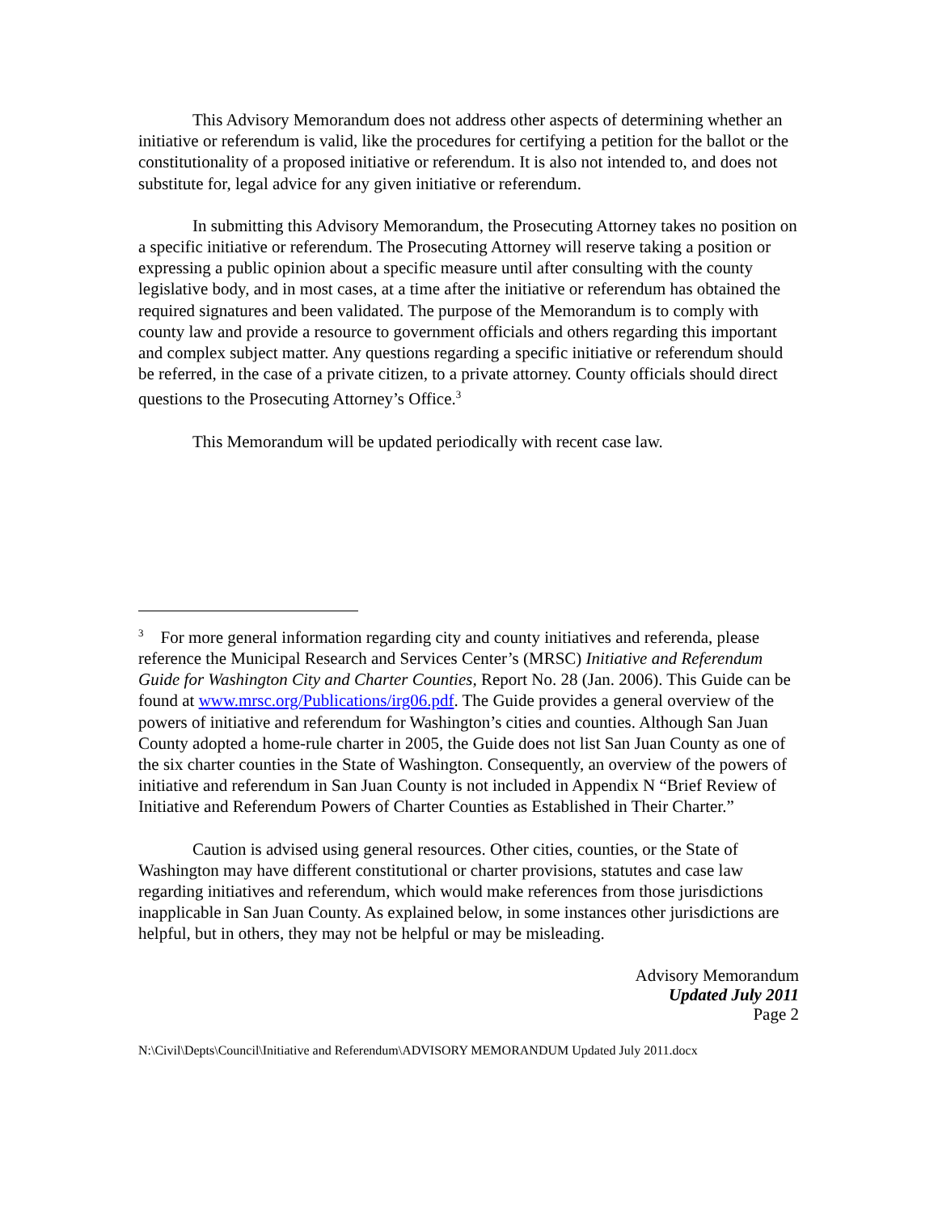This Advisory Memorandum does not address other aspects of determining whether an initiative or referendum is valid, like the procedures for certifying a petition for the ballot or the constitutionality of a proposed initiative or referendum. It is also not intended to, and does not substitute for, legal advice for any given initiative or referendum.
In submitting this Advisory Memorandum, the Prosecuting Attorney takes no position on a specific initiative or referendum. The Prosecuting Attorney will reserve taking a position or expressing a public opinion about a specific measure until after consulting with the county legislative body, and in most cases, at a time after the initiative or referendum has obtained the required signatures and been validated. The purpose of the Memorandum is to comply with county law and provide a resource to government officials and others regarding this important and complex subject matter. Any questions regarding a specific initiative or referendum should be referred, in the case of a private citizen, to a private attorney. County officials should direct questions to the Prosecuting Attorney’s Office.<sup>3</sup>
This Memorandum will be updated periodically with recent case law.
<sup>3</sup> For more general information regarding city and county initiatives and referenda, please reference the Municipal Research and Services Center’s (MRSC) Initiative and Referendum Guide for Washington City and Charter Counties, Report No. 28 (Jan. 2006). This Guide can be found at www.mrsc.org/Publications/irg06.pdf. The Guide provides a general overview of the powers of initiative and referendum for Washington’s cities and counties. Although San Juan County adopted a home-rule charter in 2005, the Guide does not list San Juan County as one of the six charter counties in the State of Washington. Consequently, an overview of the powers of initiative and referendum in San Juan County is not included in Appendix N “Brief Review of Initiative and Referendum Powers of Charter Counties as Established in Their Charter.”
Caution is advised using general resources. Other cities, counties, or the State of Washington may have different constitutional or charter provisions, statutes and case law regarding initiatives and referendum, which would make references from those jurisdictions inapplicable in San Juan County. As explained below, in some instances other jurisdictions are helpful, but in others, they may not be helpful or may be misleading.
Advisory Memorandum
Updated July 2011
Page 2
N:\Civil\Depts\Council\Initiative and Referendum\ADVISORY MEMORANDUM Updated July 2011.docx